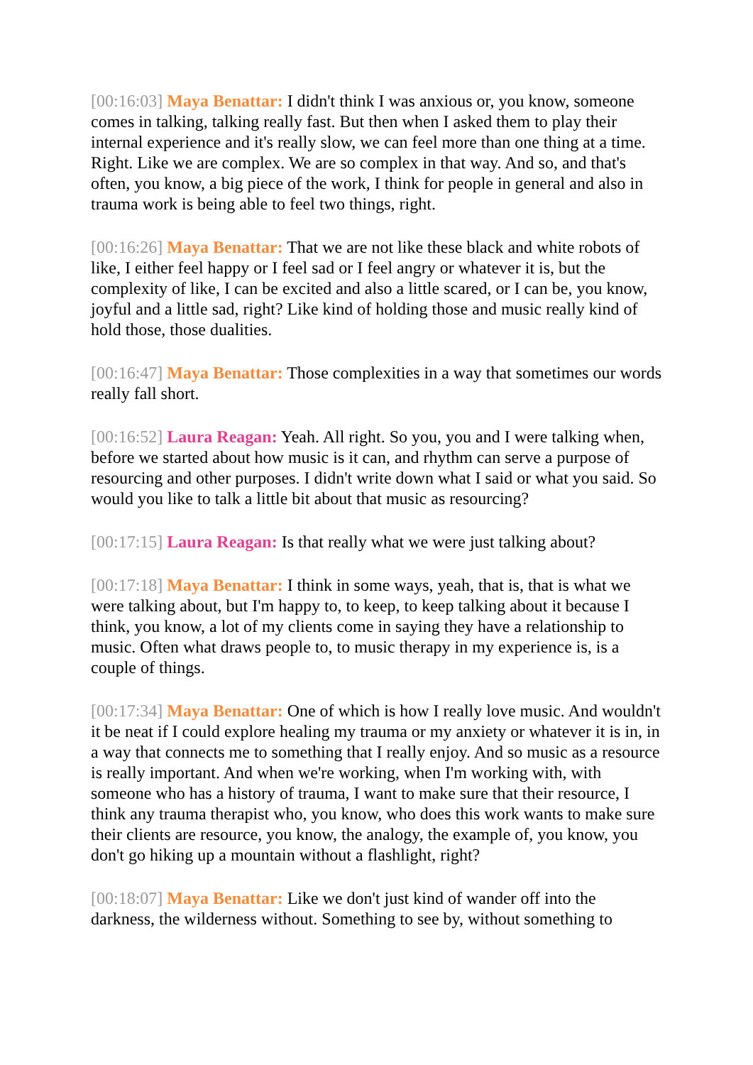[00:16:03] Maya Benattar: I didn't think I was anxious or, you know, someone comes in talking, talking really fast. But then when I asked them to play their internal experience and it's really slow, we can feel more than one thing at a time. Right. Like we are complex. We are so complex in that way. And so, and that's often, you know, a big piece of the work, I think for people in general and also in trauma work is being able to feel two things, right.
[00:16:26] Maya Benattar: That we are not like these black and white robots of like, I either feel happy or I feel sad or I feel angry or whatever it is, but the complexity of like, I can be excited and also a little scared, or I can be, you know, joyful and a little sad, right? Like kind of holding those and music really kind of hold those, those dualities.
[00:16:47] Maya Benattar: Those complexities in a way that sometimes our words really fall short.
[00:16:52] Laura Reagan: Yeah. All right. So you, you and I were talking when, before we started about how music is it can, and rhythm can serve a purpose of resourcing and other purposes. I didn't write down what I said or what you said. So would you like to talk a little bit about that music as resourcing?
[00:17:15] Laura Reagan: Is that really what we were just talking about?
[00:17:18] Maya Benattar: I think in some ways, yeah, that is, that is what we were talking about, but I'm happy to, to keep, to keep talking about it because I think, you know, a lot of my clients come in saying they have a relationship to music. Often what draws people to, to music therapy in my experience is, is a couple of things.
[00:17:34] Maya Benattar: One of which is how I really love music. And wouldn't it be neat if I could explore healing my trauma or my anxiety or whatever it is in, in a way that connects me to something that I really enjoy. And so music as a resource is really important. And when we're working, when I'm working with, with someone who has a history of trauma, I want to make sure that their resource, I think any trauma therapist who, you know, who does this work wants to make sure their clients are resource, you know, the analogy, the example of, you know, you don't go hiking up a mountain without a flashlight, right?
[00:18:07] Maya Benattar: Like we don't just kind of wander off into the darkness, the wilderness without. Something to see by, without something to